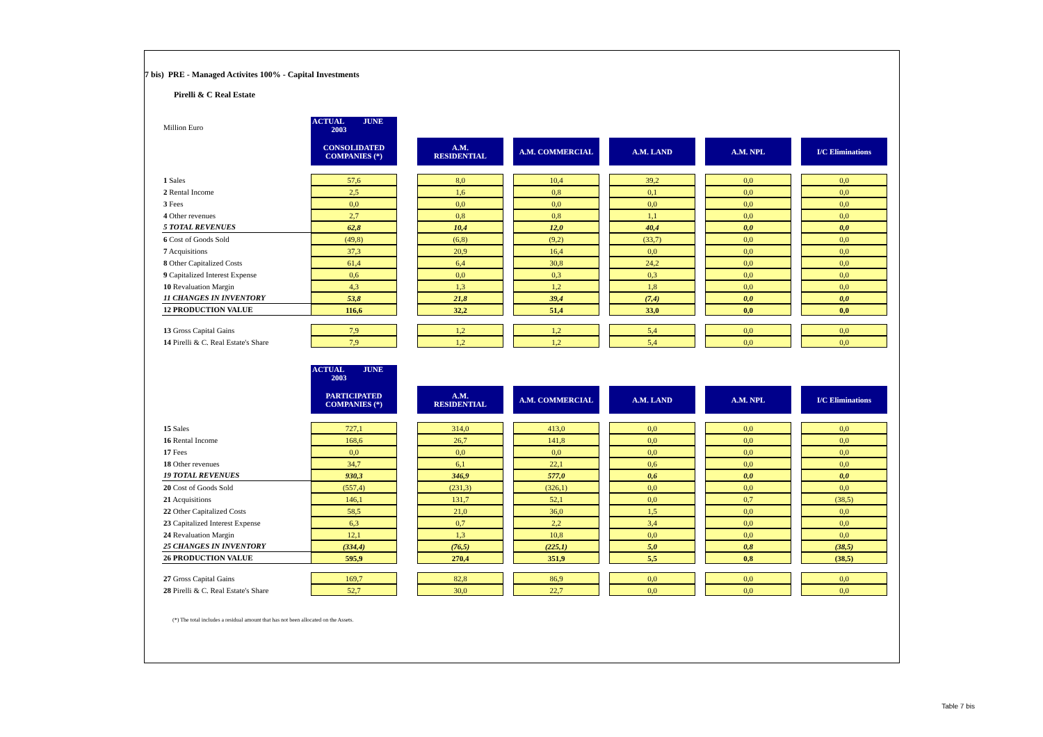7 bis) PRE - Managed Activites 100% - Capital Investments
Pirelli & C Real Estate
| Million Euro | ACTUAL JUNE 2003 | | | | | | | | | | |
| | CONSOLIDATED COMPANIES (*) | | A.M. RESIDENTIAL | | A.M. COMMERCIAL | | A.M. LAND | | A.M. NPL | | I/C Eliminations |
| 1 Sales | 57,6 | | 8,0 | | 10,4 | | 39,2 | | 0,0 | | 0,0 |
| 2 Rental Income | 2,5 | | 1,6 | | 0,8 | | 0,1 | | 0,0 | | 0,0 |
| 3 Fees | 0,0 | | 0,0 | | 0,0 | | 0,0 | | 0,0 | | 0,0 |
| 4 Other revenues | 2,7 | | 0,8 | | 0,8 | | 1,1 | | 0,0 | | 0,0 |
| 5 TOTAL REVENUES | 62,8 | | 10,4 | | 12,0 | | 40,4 | | 0,0 | | 0,0 |
| 6 Cost of Goods Sold | (49,8) | | (6,8) | | (9,2) | | (33,7) | | 0,0 | | 0,0 |
| 7 Acquisitions | 37,3 | | 20,9 | | 16,4 | | 0,0 | | 0,0 | | 0,0 |
| 8 Other Capitalized Costs | 61,4 | | 6,4 | | 30,8 | | 24,2 | | 0,0 | | 0,0 |
| 9 Capitalized Interest Expense | 0,6 | | 0,0 | | 0,3 | | 0,3 | | 0,0 | | 0,0 |
| 10 Revaluation Margin | 4,3 | | 1,3 | | 1,2 | | 1,8 | | 0,0 | | 0,0 |
| 11 CHANGES IN INVENTORY | 53,8 | | 21,8 | | 39,4 | | (7,4) | | 0,0 | | 0,0 |
| 12 PRODUCTION VALUE | 116,6 | | 32,2 | | 51,4 | | 33,0 | | 0,0 | | 0,0 |
| 13 Gross Capital Gains | 7,9 | | 1,2 | | 1,2 | | 5,4 | | 0,0 | | 0,0 |
| 14 Pirelli & C. Real Estate's Share | 7,9 | | 1,2 | | 1,2 | | 5,4 | | 0,0 | | 0,0 |
| | ACTUAL JUNE 2003 | | | | | | | | | | |
| | PARTICIPATED COMPANIES (*) | | A.M. RESIDENTIAL | | A.M. COMMERCIAL | | A.M. LAND | | A.M. NPL | | I/C Eliminations |
| 15 Sales | 727,1 | | 314,0 | | 413,0 | | 0,0 | | 0,0 | | 0,0 |
| 16 Rental Income | 168,6 | | 26,7 | | 141,8 | | 0,0 | | 0,0 | | 0,0 |
| 17 Fees | 0,0 | | 0,0 | | 0,0 | | 0,0 | | 0,0 | | 0,0 |
| 18 Other revenues | 34,7 | | 6,1 | | 22,1 | | 0,6 | | 0,0 | | 0,0 |
| 19 TOTAL REVENUES | 930,3 | | 346,9 | | 577,0 | | 0,6 | | 0,0 | | 0,0 |
| 20 Cost of Goods Sold | (557,4) | | (231,3) | | (326,1) | | 0,0 | | 0,0 | | 0,0 |
| 21 Acquisitions | 146,1 | | 131,7 | | 52,1 | | 0,0 | | 0,7 | | (38,5) |
| 22 Other Capitalized Costs | 58,5 | | 21,0 | | 36,0 | | 1,5 | | 0,0 | | 0,0 |
| 23 Capitalized Interest Expense | 6,3 | | 0,7 | | 2,2 | | 3,4 | | 0,0 | | 0,0 |
| 24 Revaluation Margin | 12,1 | | 1,3 | | 10,8 | | 0,0 | | 0,0 | | 0,0 |
| 25 CHANGES IN INVENTORY | (334,4) | | (76,5) | | (225,1) | | 5,0 | | 0,8 | | (38,5) |
| 26 PRODUCTION VALUE | 595,9 | | 270,4 | | 351,9 | | 5,5 | | 0,8 | | (38,5) |
| 27 Gross Capital Gains | 169,7 | | 82,8 | | 86,9 | | 0,0 | | 0,0 | | 0,0 |
| 28 Pirelli & C. Real Estate's Share | 52,7 | | 30,0 | | 22,7 | | 0,0 | | 0,0 | | 0,0 |
(*) The total includes a residual amount that has not been allocated on the Assets.
Table 7 bis